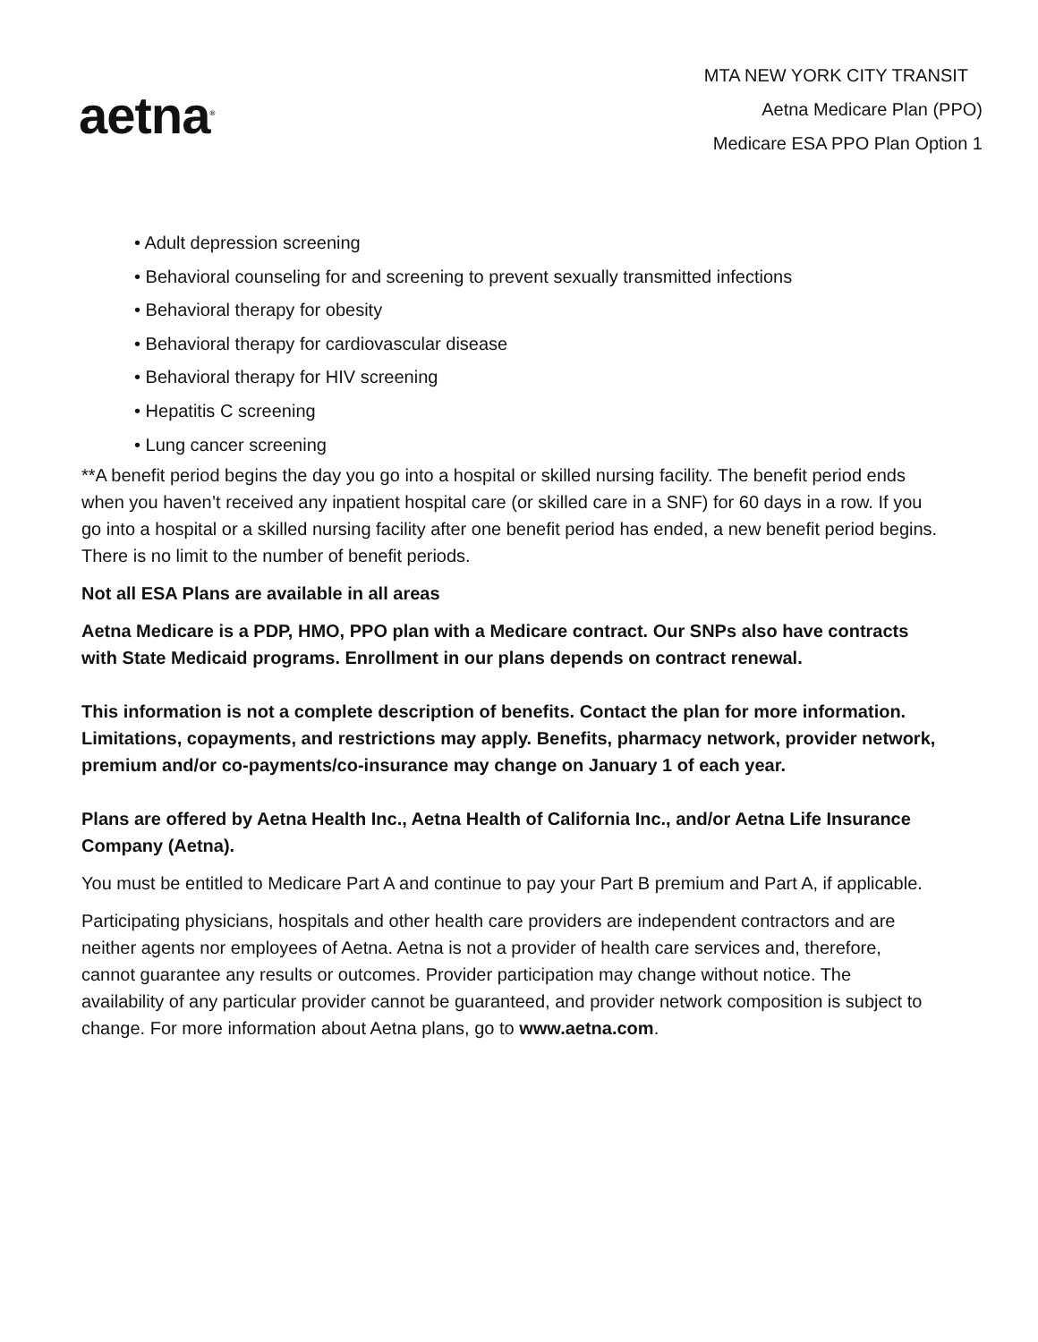aetna<sup>®</sup>
MTA NEW YORK CITY TRANSIT
Aetna Medicare Plan (PPO)
Medicare ESA PPO Plan Option 1
• Adult depression screening
• Behavioral counseling for and screening to prevent sexually transmitted infections
• Behavioral therapy for obesity
• Behavioral therapy for cardiovascular disease
• Behavioral therapy for HIV screening
• Hepatitis C screening
• Lung cancer screening
**A benefit period begins the day you go into a hospital or skilled nursing facility. The benefit period ends when you haven’t received any inpatient hospital care (or skilled care in a SNF) for 60 days in a row. If you go into a hospital or a skilled nursing facility after one benefit period has ended, a new benefit period begins. There is no limit to the number of benefit periods.
Not all ESA Plans are available in all areas
Aetna Medicare is a PDP, HMO, PPO plan with a Medicare contract. Our SNPs also have contracts with State Medicaid programs. Enrollment in our plans depends on contract renewal.
This information is not a complete description of benefits. Contact the plan for more information. Limitations, copayments, and restrictions may apply. Benefits, pharmacy network, provider network, premium and/or co-payments/co-insurance may change on January 1 of each year.
Plans are offered by Aetna Health Inc., Aetna Health of California Inc., and/or Aetna Life Insurance Company (Aetna).
You must be entitled to Medicare Part A and continue to pay your Part B premium and Part A, if applicable.
Participating physicians, hospitals and other health care providers are independent contractors and are neither agents nor employees of Aetna. Aetna is not a provider of health care services and, therefore, cannot guarantee any results or outcomes. Provider participation may change without notice. The availability of any particular provider cannot be guaranteed, and provider network composition is subject to change. For more information about Aetna plans, go to www.aetna.com.